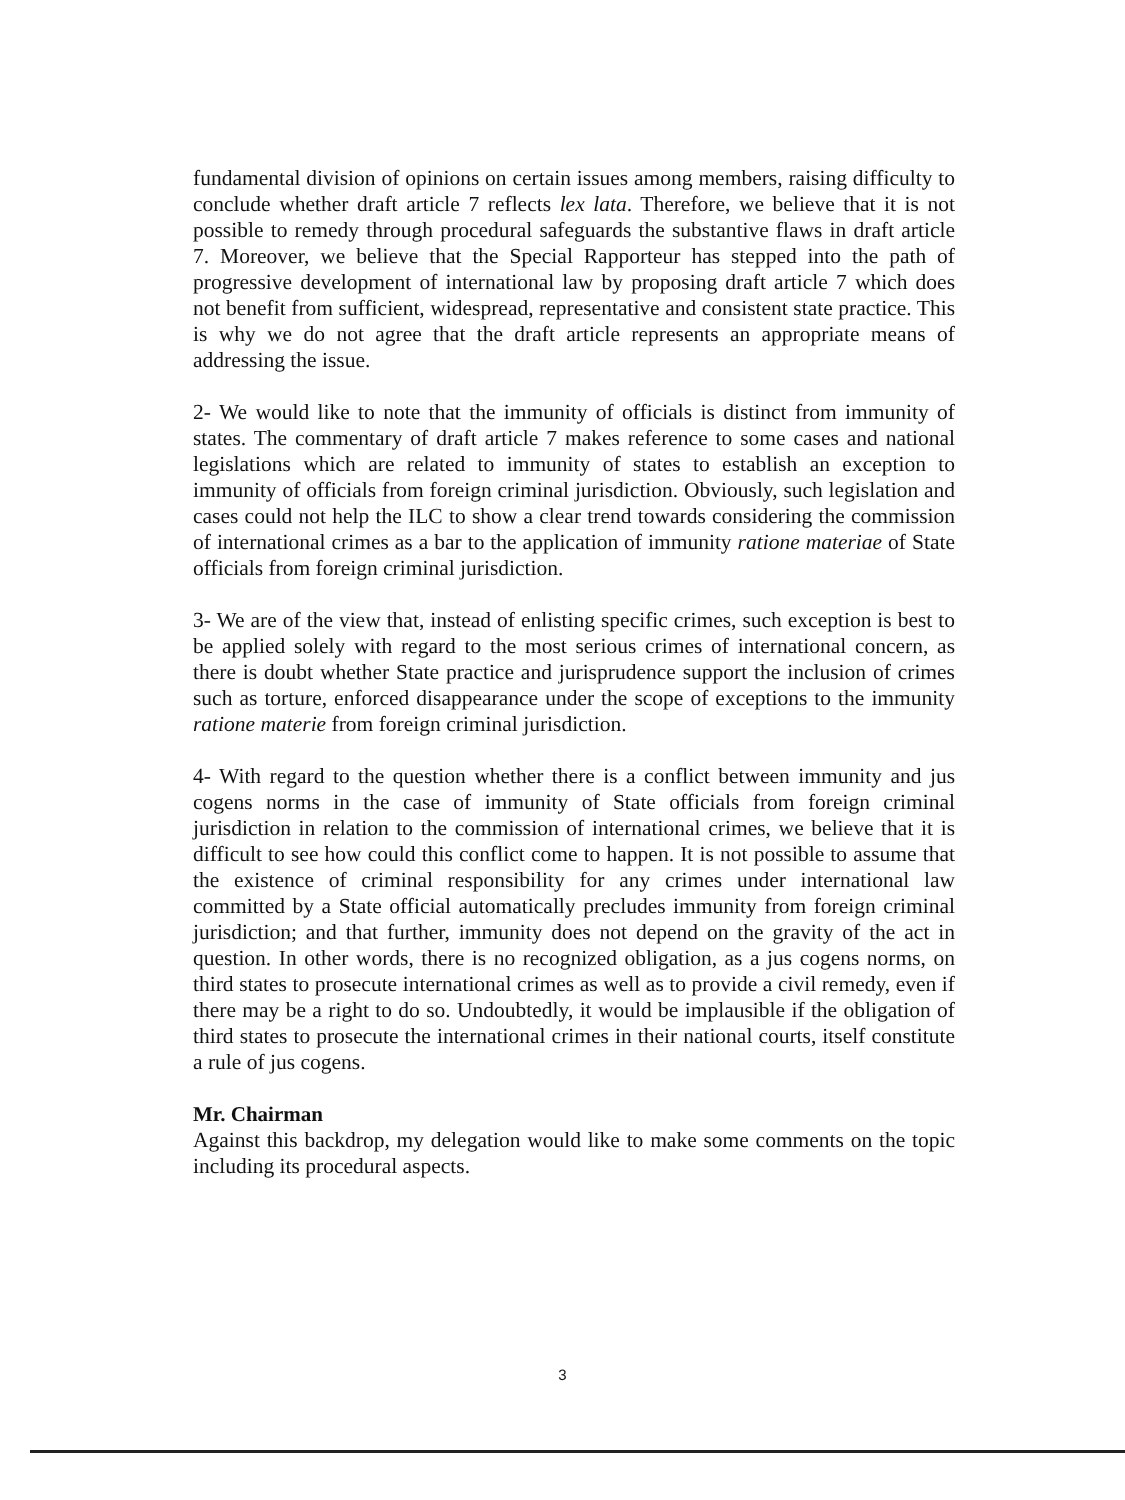fundamental division of opinions on certain issues among members, raising difficulty to conclude whether draft article 7 reflects lex lata. Therefore, we believe that it is not possible to remedy through procedural safeguards the substantive flaws in draft article 7. Moreover, we believe that the Special Rapporteur has stepped into the path of progressive development of international law by proposing draft article 7 which does not benefit from sufficient, widespread, representative and consistent state practice. This is why we do not agree that the draft article represents an appropriate means of addressing the issue.
2- We would like to note that the immunity of officials is distinct from immunity of states. The commentary of draft article 7 makes reference to some cases and national legislations which are related to immunity of states to establish an exception to immunity of officials from foreign criminal jurisdiction. Obviously, such legislation and cases could not help the ILC to show a clear trend towards considering the commission of international crimes as a bar to the application of immunity ratione materiae of State officials from foreign criminal jurisdiction.
3- We are of the view that, instead of enlisting specific crimes, such exception is best to be applied solely with regard to the most serious crimes of international concern, as there is doubt whether State practice and jurisprudence support the inclusion of crimes such as torture, enforced disappearance under the scope of exceptions to the immunity ratione materie from foreign criminal jurisdiction.
4- With regard to the question whether there is a conflict between immunity and jus cogens norms in the case of immunity of State officials from foreign criminal jurisdiction in relation to the commission of international crimes, we believe that it is difficult to see how could this conflict come to happen. It is not possible to assume that the existence of criminal responsibility for any crimes under international law committed by a State official automatically precludes immunity from foreign criminal jurisdiction; and that further, immunity does not depend on the gravity of the act in question. In other words, there is no recognized obligation, as a jus cogens norms, on third states to prosecute international crimes as well as to provide a civil remedy, even if there may be a right to do so. Undoubtedly, it would be implausible if the obligation of third states to prosecute the international crimes in their national courts, itself constitute a rule of jus cogens.
Mr. Chairman
Against this backdrop, my delegation would like to make some comments on the topic including its procedural aspects.
3